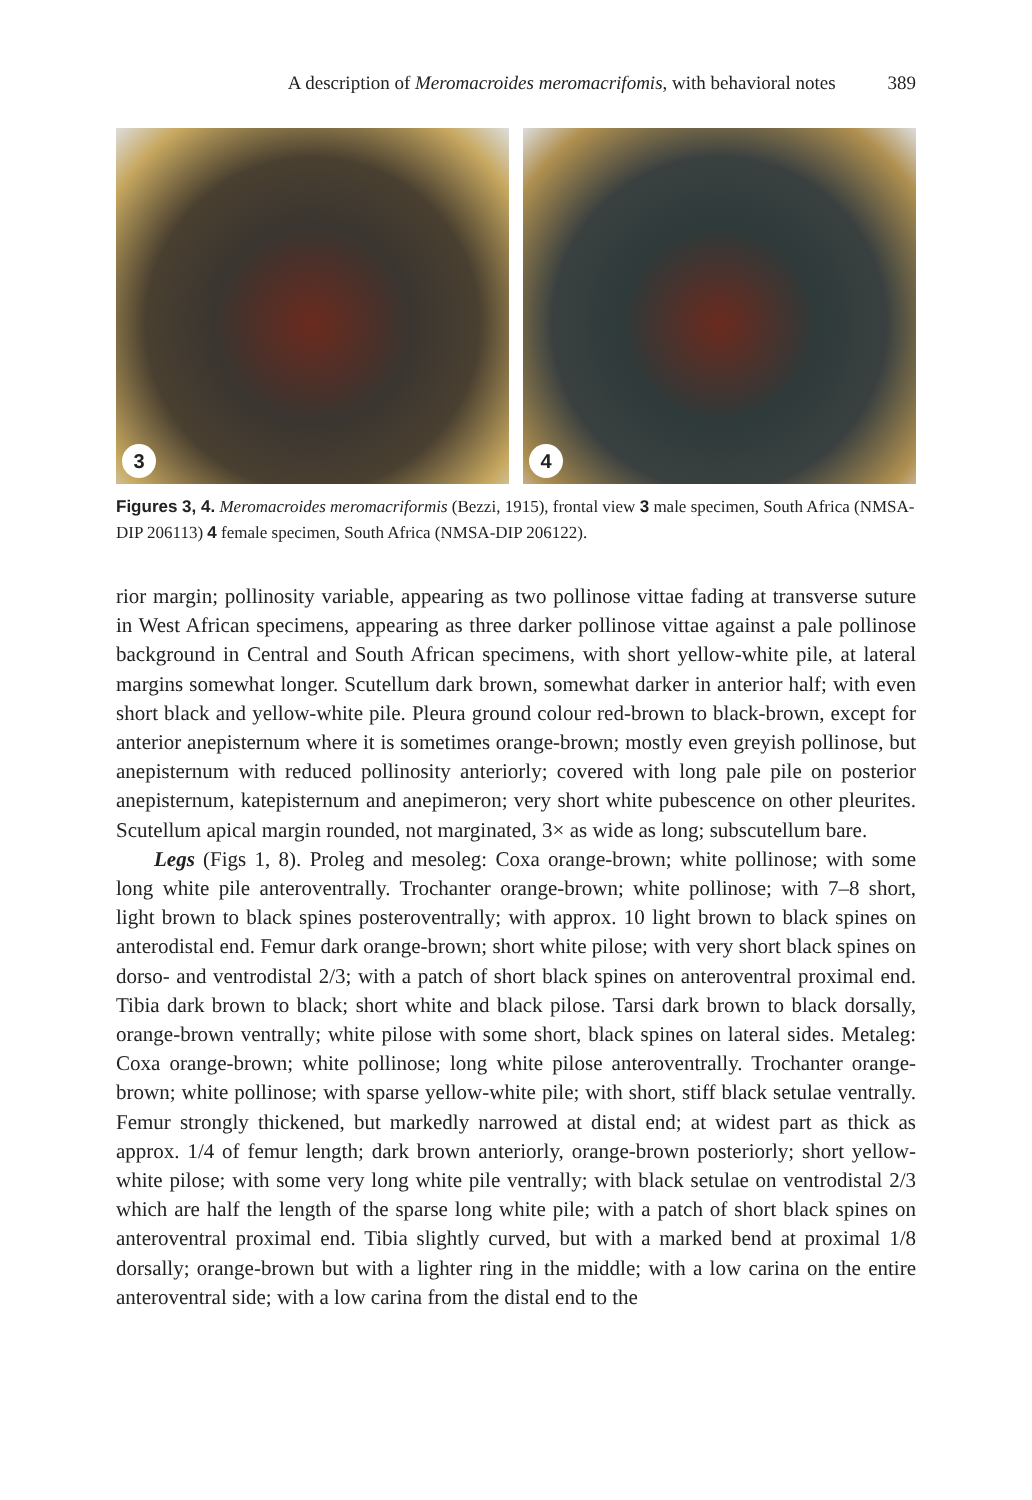A description of Meromacroides meromacrifomis, with behavioral notes 389
3
4
Figures 3, 4. Meromacroides meromacriformis (Bezzi, 1915), frontal view 3 male specimen, South Africa (NMSA-DIP 206113) 4 female specimen, South Africa (NMSA-DIP 206122).
rior margin; pollinosity variable, appearing as two pollinose vittae fading at transverse suture in West African specimens, appearing as three darker pollinose vittae against a pale pollinose background in Central and South African specimens, with short yellow-white pile, at lateral margins somewhat longer. Scutellum dark brown, somewhat darker in anterior half; with even short black and yellow-white pile. Pleura ground colour red-brown to black-brown, except for anterior anepisternum where it is sometimes orange-brown; mostly even greyish pollinose, but anepisternum with reduced pollinosity anteriorly; covered with long pale pile on posterior anepisternum, katepisternum and anepimeron; very short white pubescence on other pleurites. Scutellum apical margin rounded, not marginated, 3× as wide as long; subscutellum bare.
Legs (Figs 1, 8). Proleg and mesoleg: Coxa orange-brown; white pollinose; with some long white pile anteroventrally. Trochanter orange-brown; white pollinose; with 7–8 short, light brown to black spines posteroventrally; with approx. 10 light brown to black spines on anterodistal end. Femur dark orange-brown; short white pilose; with very short black spines on dorso- and ventrodistal 2/3; with a patch of short black spines on anteroventral proximal end. Tibia dark brown to black; short white and black pilose. Tarsi dark brown to black dorsally, orange-brown ventrally; white pilose with some short, black spines on lateral sides. Metaleg: Coxa orange-brown; white pollinose; long white pilose anteroventrally. Trochanter orange-brown; white pollinose; with sparse yellow-white pile; with short, stiff black setulae ventrally. Femur strongly thickened, but markedly narrowed at distal end; at widest part as thick as approx. 1/4 of femur length; dark brown anteriorly, orange-brown posteriorly; short yellow-white pilose; with some very long white pile ventrally; with black setulae on ventrodistal 2/3 which are half the length of the sparse long white pile; with a patch of short black spines on anteroventral proximal end. Tibia slightly curved, but with a marked bend at proximal 1/8 dorsally; orange-brown but with a lighter ring in the middle; with a low carina on the entire anteroventral side; with a low carina from the distal end to the